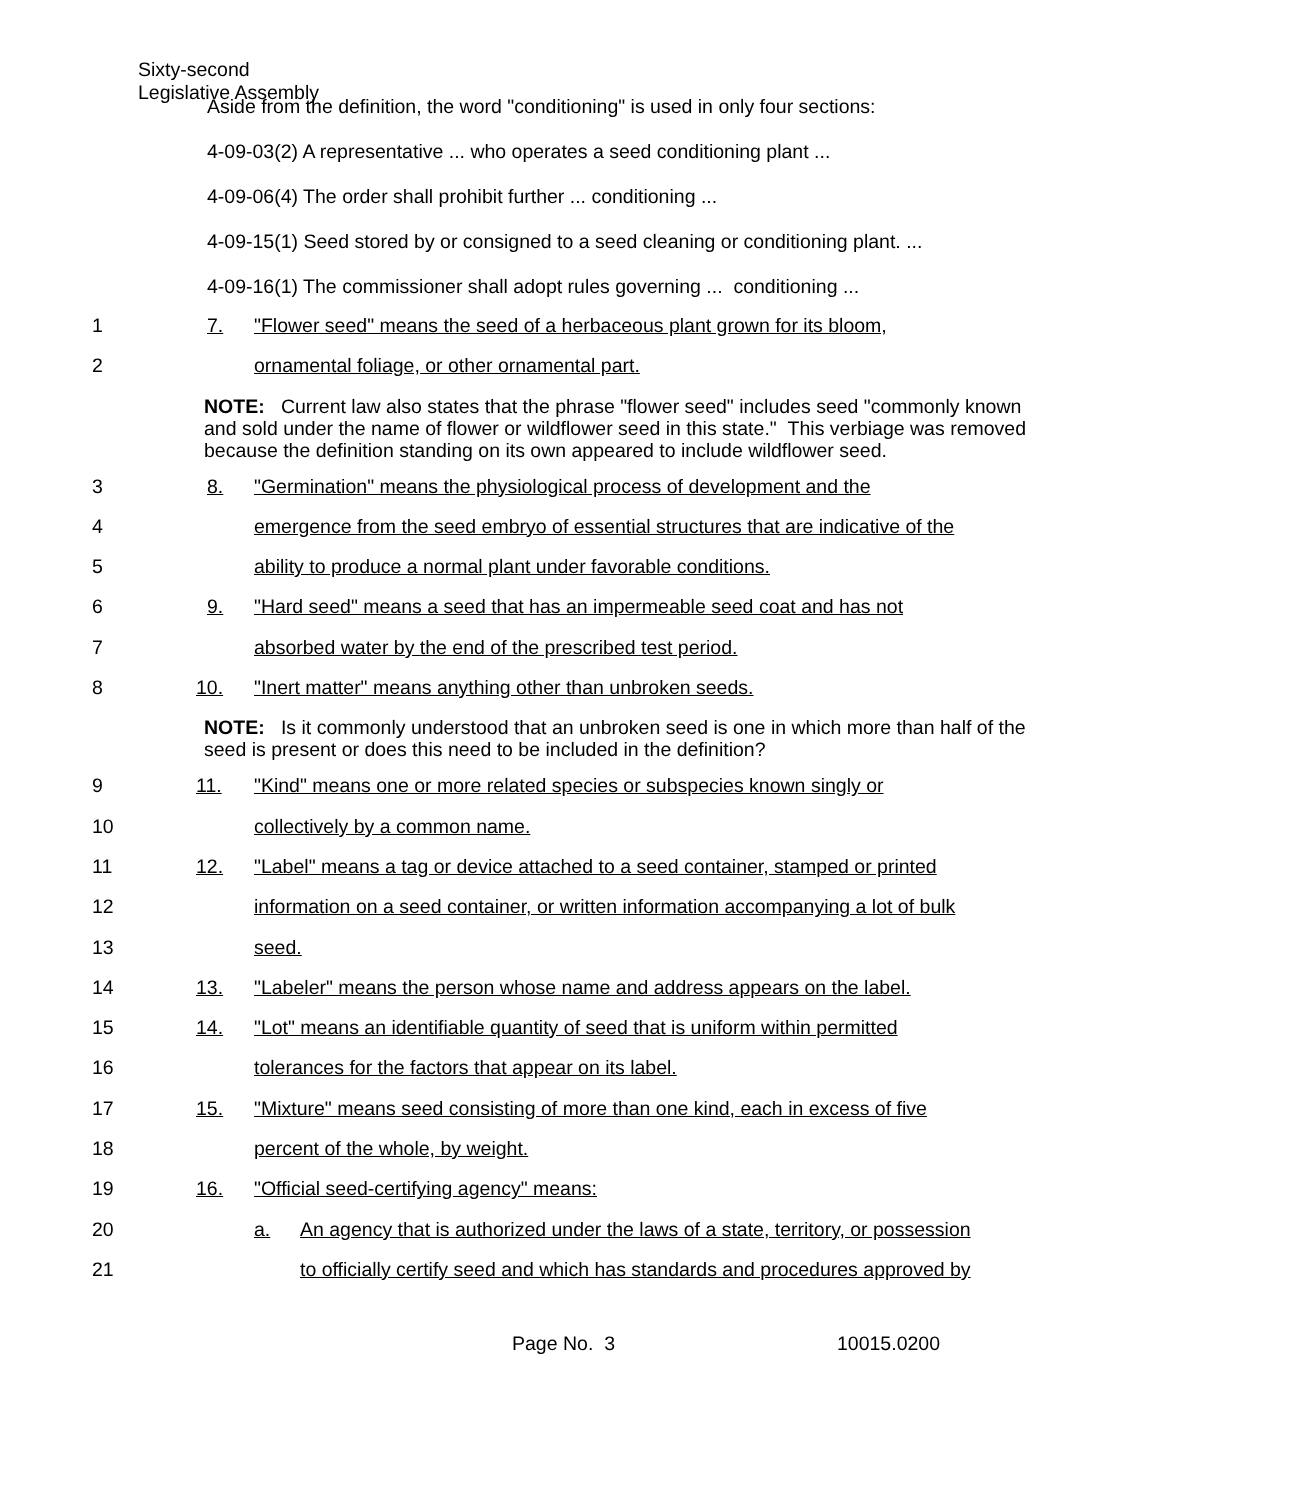Sixty-second
Legislative Assembly
Aside from the definition, the word "conditioning" is used in only four sections:
4-09-03(2) A representative ... who operates a seed conditioning plant ...
4-09-06(4) The order shall prohibit further ... conditioning ...
4-09-15(1) Seed stored by or consigned to a seed cleaning or conditioning plant. ...
4-09-16(1) The commissioner shall adopt rules governing ... conditioning ...
1 7. "Flower seed" means the seed of a herbaceous plant grown for its bloom,
2 ornamental foliage, or other ornamental part.
NOTE: Current law also states that the phrase "flower seed" includes seed "commonly known and sold under the name of flower or wildflower seed in this state." This verbiage was removed because the definition standing on its own appeared to include wildflower seed.
3 8. "Germination" means the physiological process of development and the
4 emergence from the seed embryo of essential structures that are indicative of the
5 ability to produce a normal plant under favorable conditions.
6 9. "Hard seed" means a seed that has an impermeable seed coat and has not
7 absorbed water by the end of the prescribed test period.
8 10. "Inert matter" means anything other than unbroken seeds.
​NOTE: Is it commonly understood that an unbroken seed is one in which more than half of the seed is present or does this need to be included in the definition?
9 11. "Kind" means one or more related species or subspecies known singly or
10 collectively by a common name.
11 12. "Label" means a tag or device attached to a seed container, stamped or printed
12 information on a seed container, or written information accompanying a lot of bulk
13 seed.
14 13. "Labeler" means the person whose name and address appears on the label.
15 14. "Lot" means an identifiable quantity of seed that is uniform within permitted
16 tolerances for the factors that appear on its label.
17 15. "Mixture" means seed consisting of more than one kind, each in excess of five
18 percent of the whole, by weight.
19 16. "Official seed-certifying agency" means:
20 a. An agency that is authorized under the laws of a state, territory, or possession
21 to officially certify seed and which has standards and procedures approved by
Page No. 3 10015.0200